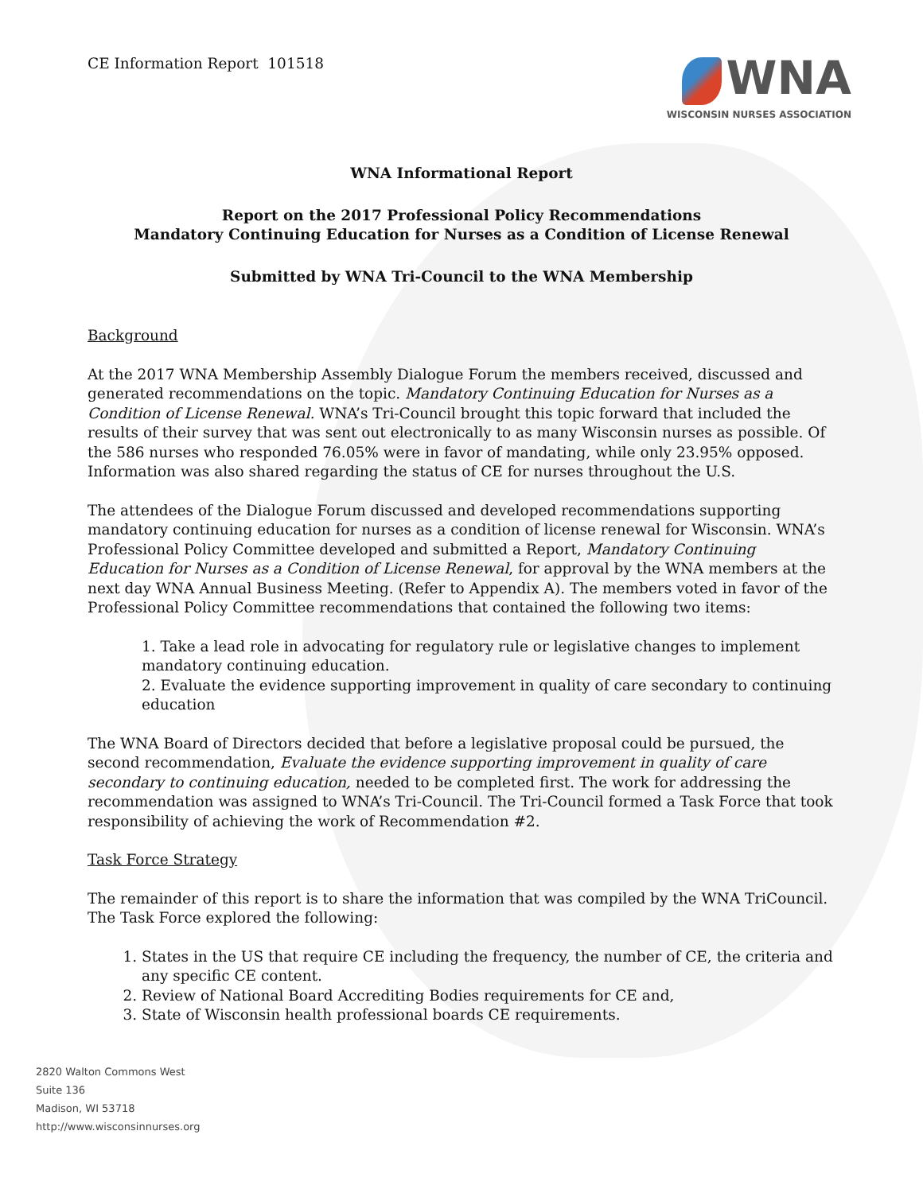CE Information Report 101518
WNA
WISCONSIN NURSES ASSOCIATION
WNA Informational Report
Report on the 2017 Professional Policy Recommendations
Mandatory Continuing Education for Nurses as a Condition of License Renewal
Submitted by WNA Tri-Council to the WNA Membership
Background
At the 2017 WNA Membership Assembly Dialogue Forum the members received, discussed and generated recommendations on the topic. Mandatory Continuing Education for Nurses as a Condition of License Renewal. WNA’s Tri-Council brought this topic forward that included the results of their survey that was sent out electronically to as many Wisconsin nurses as possible. Of the 586 nurses who responded 76.05% were in favor of mandating, while only 23.95% opposed. Information was also shared regarding the status of CE for nurses throughout the U.S.
The attendees of the Dialogue Forum discussed and developed recommendations supporting mandatory continuing education for nurses as a condition of license renewal for Wisconsin. WNA’s Professional Policy Committee developed and submitted a Report, Mandatory Continuing Education for Nurses as a Condition of License Renewal, for approval by the WNA members at the next day WNA Annual Business Meeting. (Refer to Appendix A). The members voted in favor of the Professional Policy Committee recommendations that contained the following two items:
1. Take a lead role in advocating for regulatory rule or legislative changes to implement mandatory continuing education.
2. Evaluate the evidence supporting improvement in quality of care secondary to continuing education
The WNA Board of Directors decided that before a legislative proposal could be pursued, the second recommendation, Evaluate the evidence supporting improvement in quality of care secondary to continuing education, needed to be completed first. The work for addressing the recommendation was assigned to WNA’s Tri-Council. The Tri-Council formed a Task Force that took responsibility of achieving the work of Recommendation #2.
Task Force Strategy
The remainder of this report is to share the information that was compiled by the WNA TriCouncil. The Task Force explored the following:
1. States in the US that require CE including the frequency, the number of CE, the criteria and any specific CE content.
2. Review of National Board Accrediting Bodies requirements for CE and,
3. State of Wisconsin health professional boards CE requirements.
2820 Walton Commons West
Suite 136
Madison, WI 53718
http://www.wisconsinnurses.org